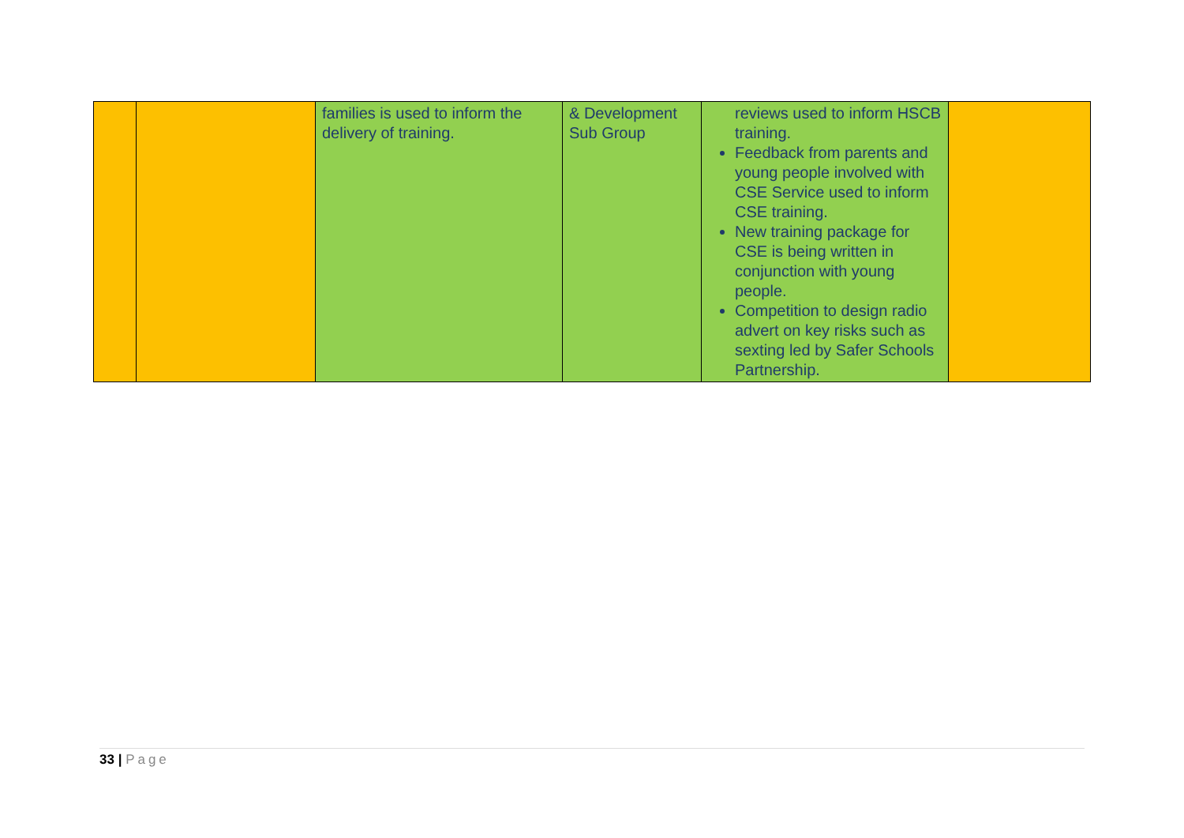| | | families is used to inform the delivery of training. | & Development Sub Group | reviews used to inform HSCB training. Feedback from parents and young people involved with CSE Service used to inform CSE training. New training package for CSE is being written in conjunction with young people. Competition to design radio advert on key risks such as sexting led by Safer Schools Partnership. | |
33 | Page